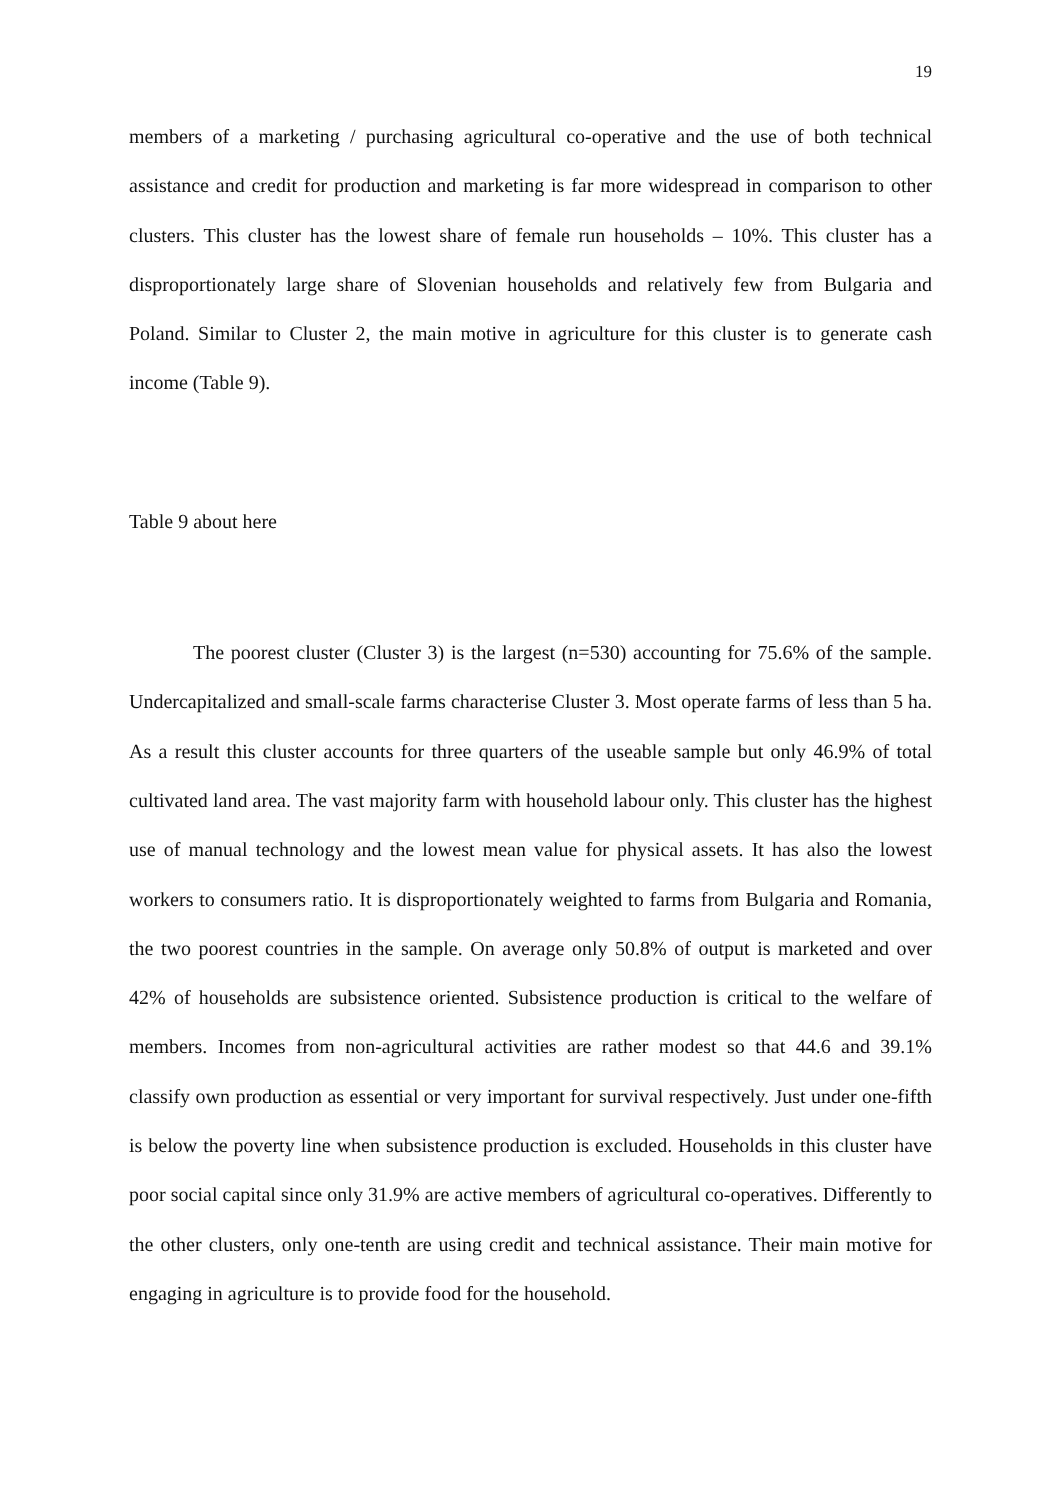19
members of a marketing / purchasing agricultural co-operative and the use of both technical assistance and credit for production and marketing is far more widespread in comparison to other clusters. This cluster has the lowest share of female run households – 10%. This cluster has a disproportionately large share of Slovenian households and relatively few from Bulgaria and Poland. Similar to Cluster 2, the main motive in agriculture for this cluster is to generate cash income (Table 9).
Table 9 about here
The poorest cluster (Cluster 3) is the largest (n=530) accounting for 75.6% of the sample. Undercapitalized and small-scale farms characterise Cluster 3. Most operate farms of less than 5 ha. As a result this cluster accounts for three quarters of the useable sample but only 46.9% of total cultivated land area. The vast majority farm with household labour only. This cluster has the highest use of manual technology and the lowest mean value for physical assets. It has also the lowest workers to consumers ratio. It is disproportionately weighted to farms from Bulgaria and Romania, the two poorest countries in the sample. On average only 50.8% of output is marketed and over 42% of households are subsistence oriented. Subsistence production is critical to the welfare of members. Incomes from non-agricultural activities are rather modest so that 44.6 and 39.1% classify own production as essential or very important for survival respectively. Just under one-fifth is below the poverty line when subsistence production is excluded. Households in this cluster have poor social capital since only 31.9% are active members of agricultural co-operatives. Differently to the other clusters, only one-tenth are using credit and technical assistance. Their main motive for engaging in agriculture is to provide food for the household.